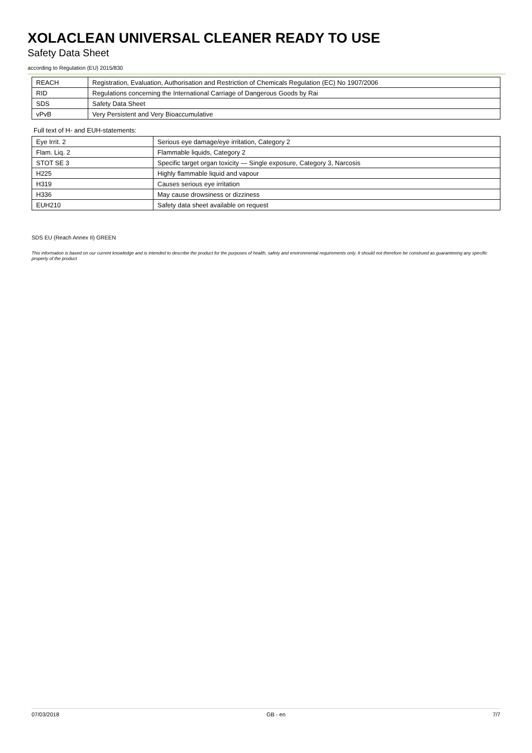XOLACLEAN UNIVERSAL CLEANER READY TO USE
Safety Data Sheet
according to Regulation (EU) 2015/830
| REACH | Registration, Evaluation, Authorisation and Restriction of Chemicals Regulation (EC) No 1907/2006 |
| RID | Regulations concerning the International Carriage of Dangerous Goods by Rai |
| SDS | Safety Data Sheet |
| vPvB | Very Persistent and Very Bioaccumulative |
Full text of H- and EUH-statements:
| Eye Irrit. 2 | Serious eye damage/eye irritation, Category 2 |
| Flam. Liq. 2 | Flammable liquids, Category 2 |
| STOT SE 3 | Specific target organ toxicity — Single exposure, Category 3, Narcosis |
| H225 | Highly flammable liquid and vapour |
| H319 | Causes serious eye irritation |
| H336 | May cause drowsiness or dizziness |
| EUH210 | Safety data sheet available on request |
SDS EU (Reach Annex II) GREEN
This information is based on our current knowledge and is intended to describe the product for the purposes of health, safety and environmental requirements only. It should not therefore be construed as guaranteeing any specific property of the product
07/03/2018 GB - en 7/7